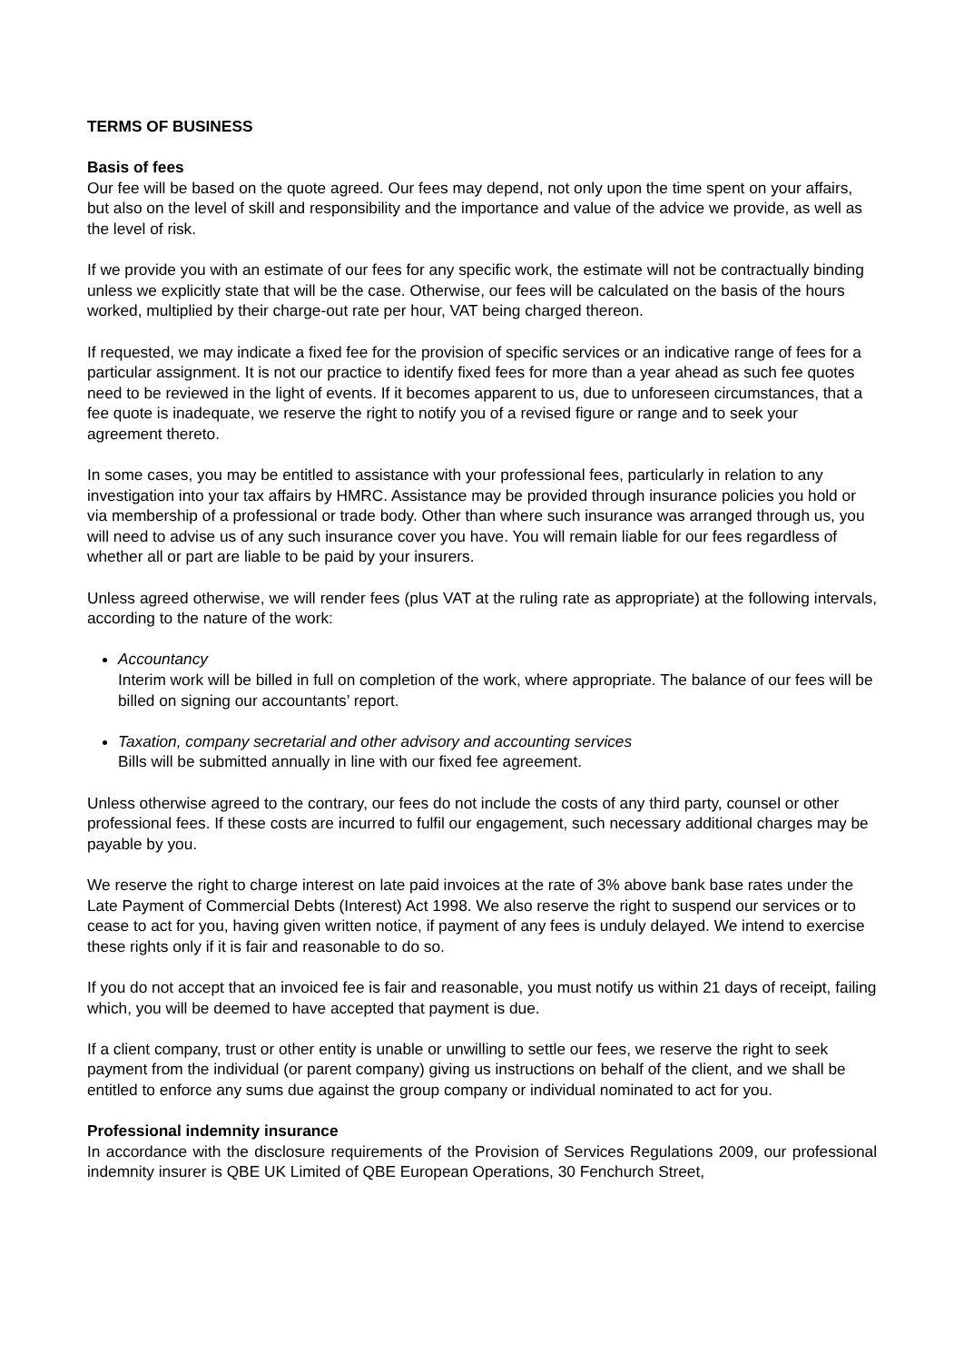TERMS OF BUSINESS
Basis of fees
Our fee will be based on the quote agreed. Our fees may depend, not only upon the time spent on your affairs, but also on the level of skill and responsibility and the importance and value of the advice we provide, as well as the level of risk.
If we provide you with an estimate of our fees for any specific work, the estimate will not be contractually binding unless we explicitly state that will be the case. Otherwise, our fees will be calculated on the basis of the hours worked, multiplied by their charge-out rate per hour, VAT being charged thereon.
If requested, we may indicate a fixed fee for the provision of specific services or an indicative range of fees for a particular assignment. It is not our practice to identify fixed fees for more than a year ahead as such fee quotes need to be reviewed in the light of events. If it becomes apparent to us, due to unforeseen circumstances, that a fee quote is inadequate, we reserve the right to notify you of a revised figure or range and to seek your agreement thereto.
In some cases, you may be entitled to assistance with your professional fees, particularly in relation to any investigation into your tax affairs by HMRC. Assistance may be provided through insurance policies you hold or via membership of a professional or trade body. Other than where such insurance was arranged through us, you will need to advise us of any such insurance cover you have. You will remain liable for our fees regardless of whether all or part are liable to be paid by your insurers.
Unless agreed otherwise, we will render fees (plus VAT at the ruling rate as appropriate) at the following intervals, according to the nature of the work:
Accountancy
Interim work will be billed in full on completion of the work, where appropriate. The balance of our fees will be billed on signing our accountants’ report.
Taxation, company secretarial and other advisory and accounting services
Bills will be submitted annually in line with our fixed fee agreement.
Unless otherwise agreed to the contrary, our fees do not include the costs of any third party, counsel or other professional fees. If these costs are incurred to fulfil our engagement, such necessary additional charges may be payable by you.
We reserve the right to charge interest on late paid invoices at the rate of 3% above bank base rates under the Late Payment of Commercial Debts (Interest) Act 1998. We also reserve the right to suspend our services or to cease to act for you, having given written notice, if payment of any fees is unduly delayed. We intend to exercise these rights only if it is fair and reasonable to do so.
If you do not accept that an invoiced fee is fair and reasonable, you must notify us within 21 days of receipt, failing which, you will be deemed to have accepted that payment is due.
If a client company, trust or other entity is unable or unwilling to settle our fees, we reserve the right to seek payment from the individual (or parent company) giving us instructions on behalf of the client, and we shall be entitled to enforce any sums due against the group company or individual nominated to act for you.
Professional indemnity insurance
In accordance with the disclosure requirements of the Provision of Services Regulations 2009, our professional indemnity insurer is QBE UK Limited of QBE European Operations, 30 Fenchurch Street,